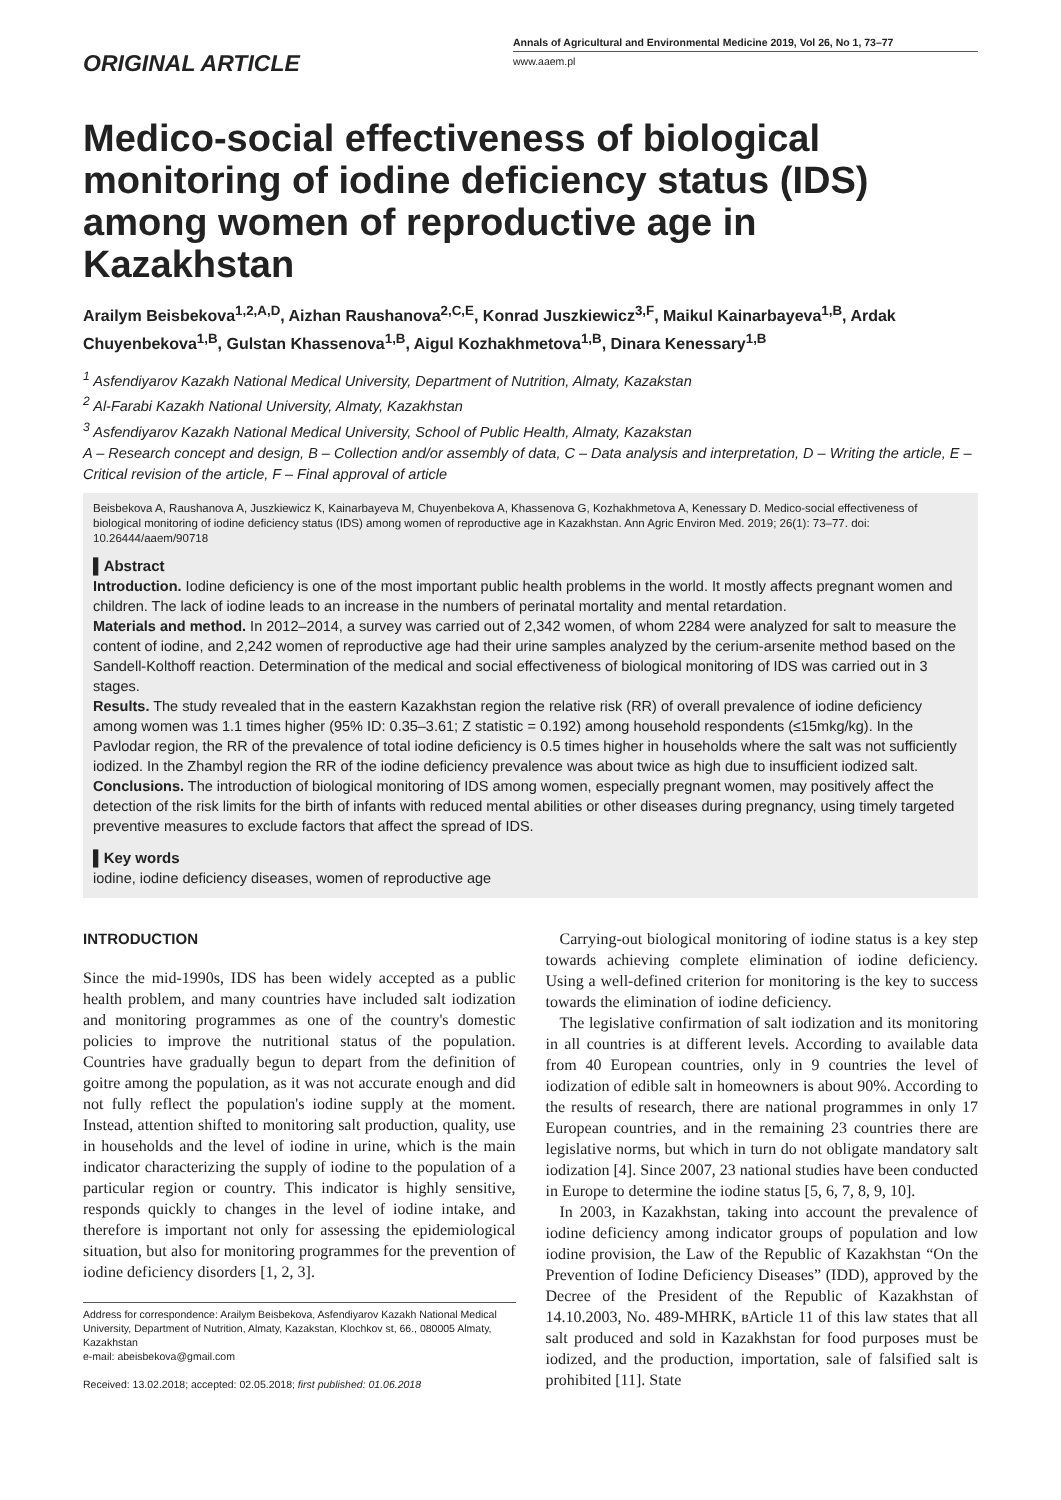ORIGINAL ARTICLE
Annals of Agricultural and Environmental Medicine 2019, Vol 26, No 1, 73–77
www.aaem.pl
Medico-social effectiveness of biological monitoring of iodine deficiency status (IDS) among women of reproductive age in Kazakhstan
Arailym Beisbekova<sup>1,2,A,D</sup>, Aizhan Raushanova<sup>2,C,E</sup>, Konrad Juszkiewicz<sup>3,F</sup>, Maikul Kainarbayeva<sup>1,B</sup>, Ardak Chuyenbekova<sup>1,B</sup>, Gulstan Khassenova<sup>1,B</sup>, Aigul Kozhakhmetova<sup>1,B</sup>, Dinara Kenessary<sup>1,B</sup>
<sup>1</sup> Asfendiyarov Kazakh National Medical University, Department of Nutrition, Almaty, Kazakstan
<sup>2</sup> Al-Farabi Kazakh National University, Almaty, Kazakhstan
<sup>3</sup> Asfendiyarov Kazakh National Medical University, School of Public Health, Almaty, Kazakstan
A – Research concept and design, B – Collection and/or assembly of data, C – Data analysis and interpretation, D – Writing the article, E – Critical revision of the article, F – Final approval of article
Beisbekova A, Raushanova A, Juszkiewicz K, Kainarbayeva M, Chuyenbekova A, Khassenova G, Kozhakhmetova A, Kenessary D. Medico-social effectiveness of biological monitoring of iodine deficiency status (IDS) among women of reproductive age in Kazakhstan. Ann Agric Environ Med. 2019; 26(1): 73–77. doi: 10.26444/aaem/90718
▌Abstract
Introduction. Iodine deficiency is one of the most important public health problems in the world. It mostly affects pregnant women and children. The lack of iodine leads to an increase in the numbers of perinatal mortality and mental retardation.
Materials and method. In 2012–2014, a survey was carried out of 2,342 women, of whom 2284 were analyzed for salt to measure the content of iodine, and 2,242 women of reproductive age had their urine samples analyzed by the cerium-arsenite method based on the Sandell-Kolthoff reaction. Determination of the medical and social effectiveness of biological monitoring of IDS was carried out in 3 stages.
Results. The study revealed that in the eastern Kazakhstan region the relative risk (RR) of overall prevalence of iodine deficiency among women was 1.1 times higher (95% ID: 0.35–3.61; Z statistic = 0.192) among household respondents (≤15mkg/kg). In the Pavlodar region, the RR of the prevalence of total iodine deficiency is 0.5 times higher in households where the salt was not sufficiently iodized. In the Zhambyl region the RR of the iodine deficiency prevalence was about twice as high due to insufficient iodized salt.
Conclusions. The introduction of biological monitoring of IDS among women, especially pregnant women, may positively affect the detection of the risk limits for the birth of infants with reduced mental abilities or other diseases during pregnancy, using timely targeted preventive measures to exclude factors that affect the spread of IDS.
▌Key words
iodine, iodine deficiency diseases, women of reproductive age
INTRODUCTION
Since the mid-1990s, IDS has been widely accepted as a public health problem, and many countries have included salt iodization and monitoring programmes as one of the country's domestic policies to improve the nutritional status of the population. Countries have gradually begun to depart from the definition of goitre among the population, as it was not accurate enough and did not fully reflect the population's iodine supply at the moment. Instead, attention shifted to monitoring salt production, quality, use in households and the level of iodine in urine, which is the main indicator characterizing the supply of iodine to the population of a particular region or country. This indicator is highly sensitive, responds quickly to changes in the level of iodine intake, and therefore is important not only for assessing the epidemiological situation, but also for monitoring programmes for the prevention of iodine deficiency disorders [1, 2, 3].
Address for correspondence: Arailym Beisbekova, Asfendiyarov Kazakh National Medical University, Department of Nutrition, Almaty, Kazakstan, Klochkov st, 66., 080005 Almaty, Kazakhstan
e-mail: abeisbekova@gmail.com
Received: 13.02.2018; accepted: 02.05.2018; first published: 01.06.2018
Carrying-out biological monitoring of iodine status is a key step towards achieving complete elimination of iodine deficiency. Using a well-defined criterion for monitoring is the key to success towards the elimination of iodine deficiency.
The legislative confirmation of salt iodization and its monitoring in all countries is at different levels. According to available data from 40 European countries, only in 9 countries the level of iodization of edible salt in homeowners is about 90%. According to the results of research, there are national programmes in only 17 European countries, and in the remaining 23 countries there are legislative norms, but which in turn do not obligate mandatory salt iodization [4]. Since 2007, 23 national studies have been conducted in Europe to determine the iodine status [5, 6, 7, 8, 9, 10].
In 2003, in Kazakhstan, taking into account the prevalence of iodine deficiency among indicator groups of population and low iodine provision, the Law of the Republic of Kazakhstan “On the Prevention of Iodine Deficiency Diseases” (IDD), approved by the Decree of the President of the Republic of Kazakhstan of 14.10.2003, No. 489-MHRK, вArticle 11 of this law states that all salt produced and sold in Kazakhstan for food purposes must be iodized, and the production, importation, sale of falsified salt is prohibited [11]. State